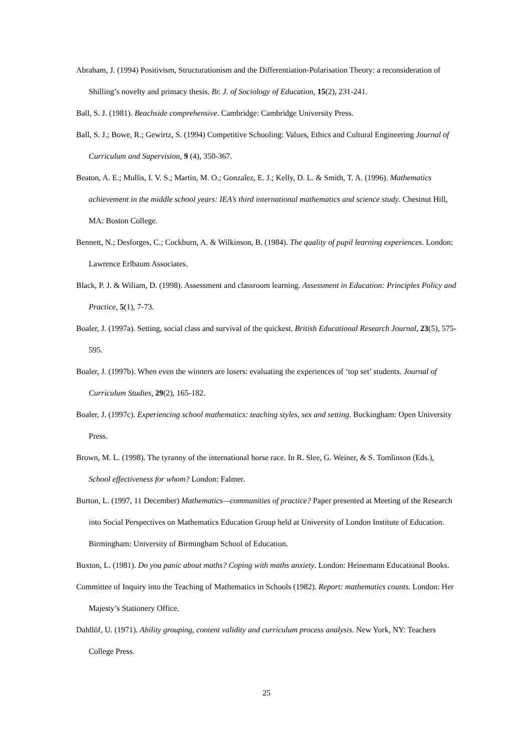Abraham, J. (1994) Positivism, Structurationism and the Differentiation-Polarisation Theory: a reconsideration of Shilling’s novelty and primacy thesis. Br. J. of Sociology of Education, 15(2), 231-241.
Ball, S. J. (1981). Beachside comprehensive. Cambridge: Cambridge University Press.
Ball, S. J.; Bowe, R.; Gewirtz, S. (1994) Competitive Schooling: Values, Ethics and Cultural Engineering Journal of Curriculum and Supervision, 9 (4), 350-367.
Beaton, A. E.; Mullis, I. V. S.; Martin, M. O.; Gonzalez, E. J.; Kelly, D. L. & Smith, T. A. (1996). Mathematics achievement in the middle school years: IEA’s third international mathematics and science study. Chestnut Hill, MA: Boston College.
Bennett, N.; Desforges, C.; Cockburn, A. & Wilkinson, B. (1984). The quality of pupil learning experiences. London: Lawrence Erlbaum Associates.
Black, P. J. & Wiliam, D. (1998). Assessment and classroom learning. Assessment in Education: Principles Policy and Practice, 5(1), 7-73.
Boaler, J. (1997a). Setting, social class and survival of the quickest. British Educational Research Journal, 23(5), 575-595.
Boaler, J. (1997b). When even the winners are losers: evaluating the experiences of ‘top set’ students. Journal of Curriculum Studies, 29(2), 165-182.
Boaler, J. (1997c). Experiencing school mathematics: teaching styles, sex and setting. Buckingham: Open University Press.
Brown, M. L. (1998). The tyranny of the international horse race. In R. Slee, G. Weiner, & S. Tomlinson (Eds.), School effectiveness for whom? London: Falmer.
Burton, L. (1997, 11 December) Mathematics—communities of practice? Paper presented at Meeting of the Research into Social Perspectives on Mathematics Education Group held at University of London Institute of Education. Birmingham: University of Birmingham School of Education.
Buxton, L. (1981). Do you panic about maths? Coping with maths anxiety. London: Heinemann Educational Books.
Committee of Inquiry into the Teaching of Mathematics in Schools (1982). Report: mathematics counts. London: Her Majesty’s Stationery Office.
Dahllöf, U. (1971). Ability grouping, content validity and curriculum process analysis. New York, NY: Teachers College Press.
25